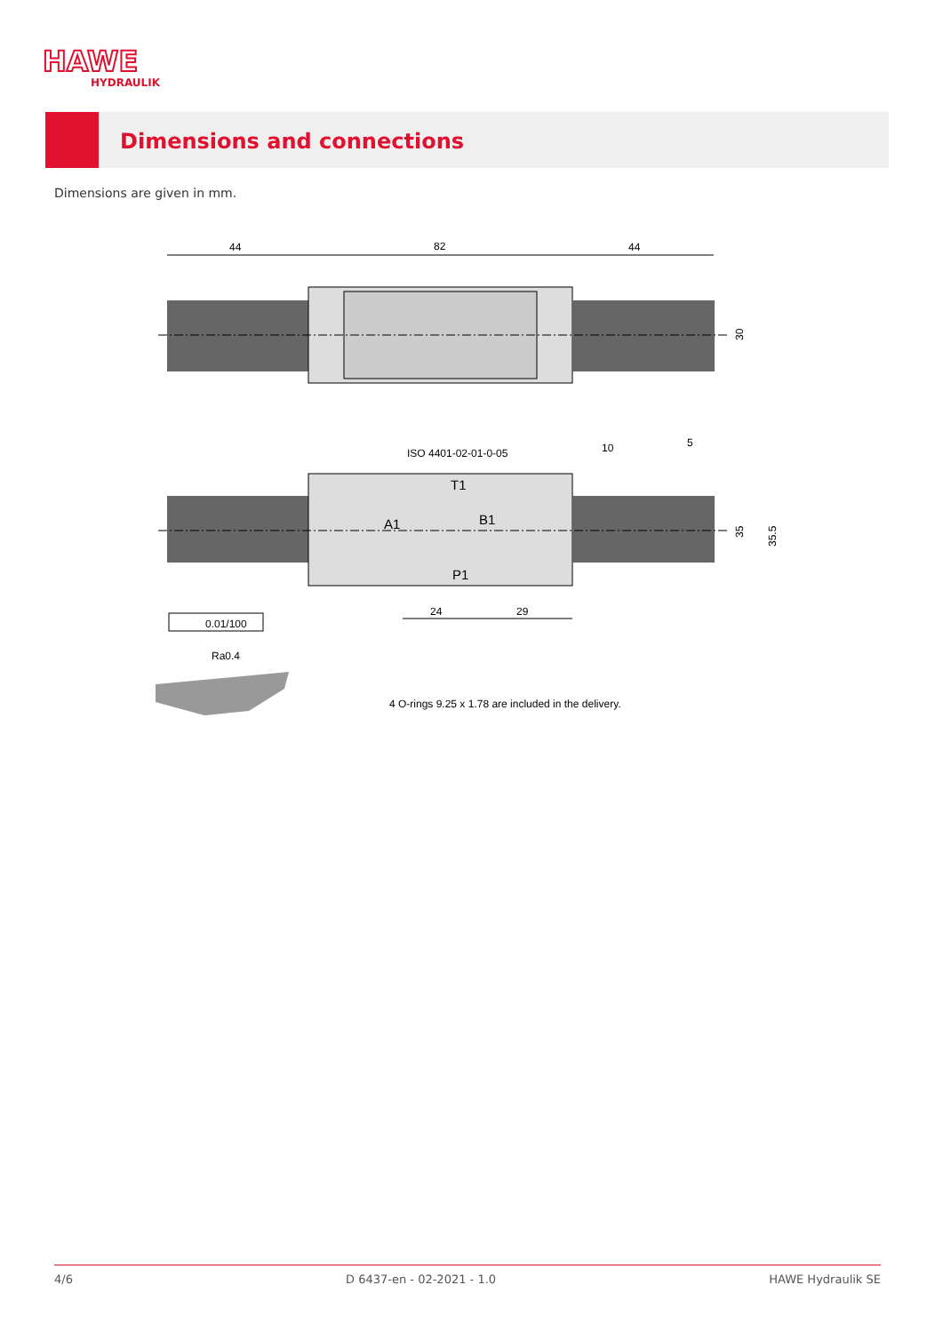HAWE
HYDRAULIK
Dimensions and connections
Dimensions are given in mm.
44
82
44
30
ISO 4401-02-01-0-05
10
5
T1
A1
B1
P1
35
35.5
24
29
0.01/100
Ra0.4
4 O-rings 9.25 x 1.78 are included in the delivery.
4/6 D 6437-en - 02-2021 - 1.0 HAWE Hydraulik SE